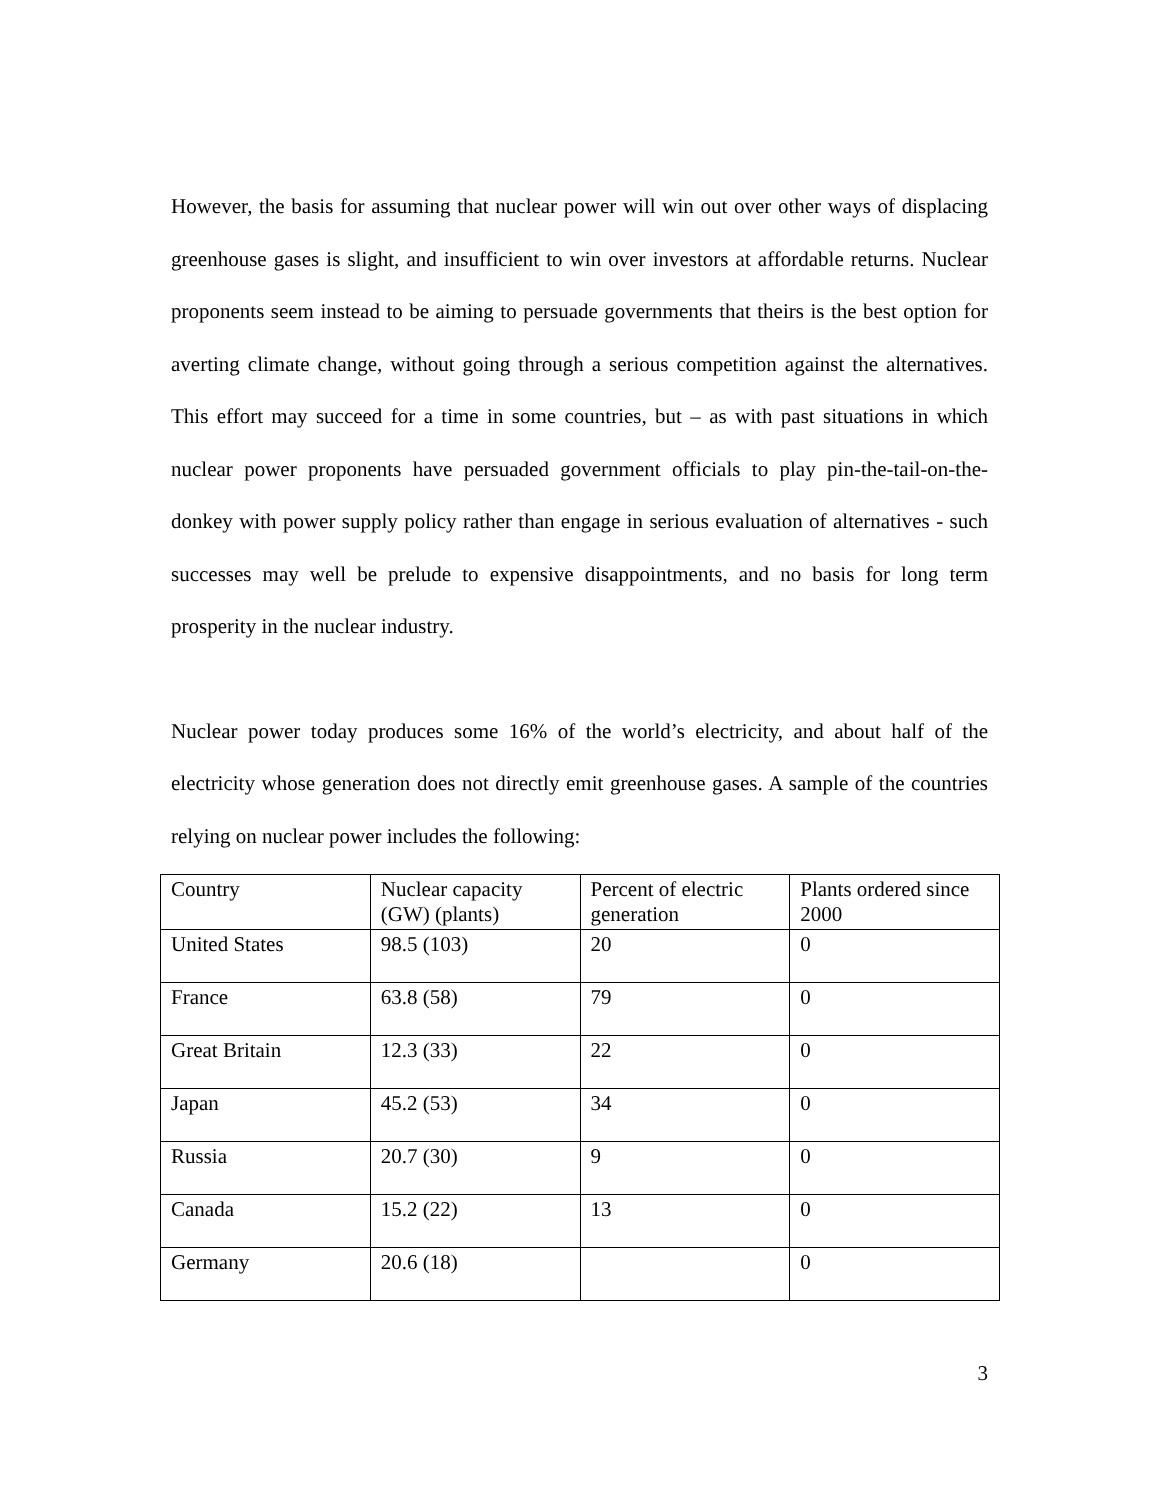However, the basis for assuming that nuclear power will win out over other ways of displacing greenhouse gases is slight, and insufficient to win over investors at affordable returns. Nuclear proponents seem instead to be aiming to persuade governments that theirs is the best option for averting climate change, without going through a serious competition against the alternatives. This effort may succeed for a time in some countries, but – as with past situations in which nuclear power proponents have persuaded government officials to play pin-the-tail-on-the-donkey with power supply policy rather than engage in serious evaluation of alternatives - such successes may well be prelude to expensive disappointments, and no basis for long term prosperity in the nuclear industry.
Nuclear power today produces some 16% of the world’s electricity, and about half of the electricity whose generation does not directly emit greenhouse gases. A sample of the countries relying on nuclear power includes the following:
| Country | Nuclear capacity (GW) (plants) | Percent of electric generation | Plants ordered since 2000 |
| United States | 98.5 (103) | 20 | 0 |
| France | 63.8 (58) | 79 | 0 |
| Great Britain | 12.3 (33) | 22 | 0 |
| Japan | 45.2 (53) | 34 | 0 |
| Russia | 20.7 (30) | 9 | 0 |
| Canada | 15.2 (22) | 13 | 0 |
| Germany | 20.6 (18) | | 0 |
3